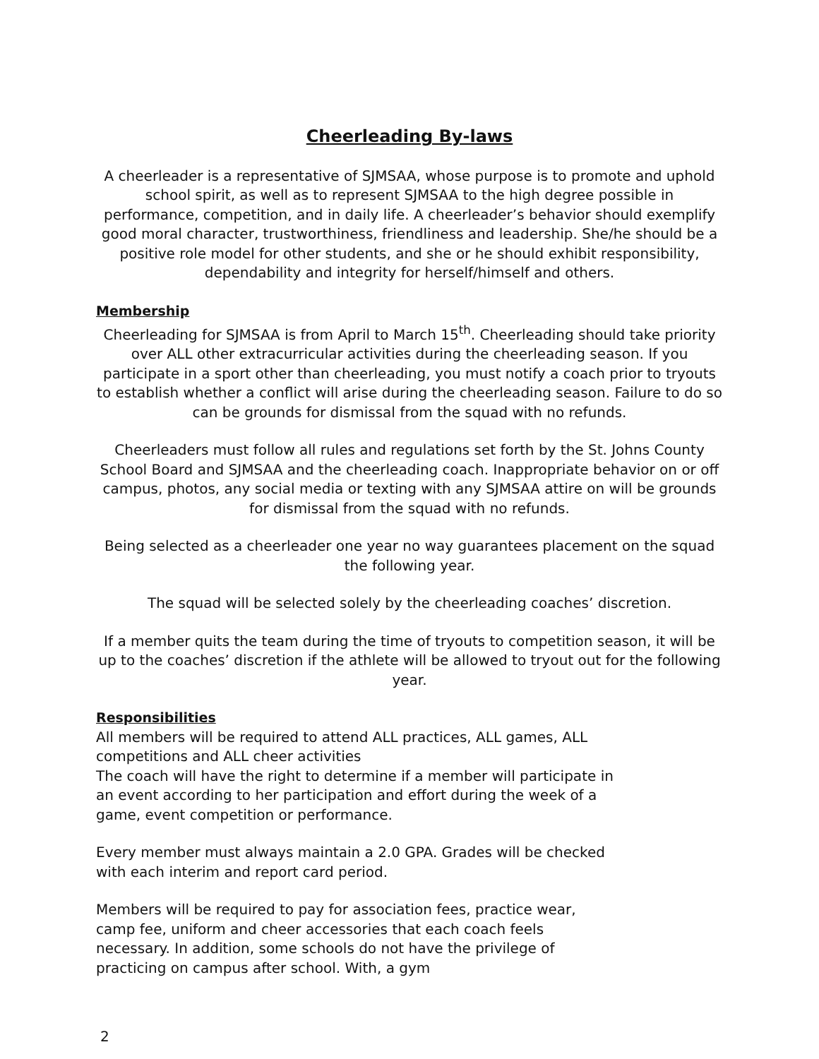Cheerleading By-laws
A cheerleader is a representative of SJMSAA, whose purpose is to promote and uphold school spirit, as well as to represent SJMSAA to the high degree possible in performance, competition, and in daily life. A cheerleader’s behavior should exemplify good moral character, trustworthiness, friendliness and leadership. She/he should be a positive role model for other students, and she or he should exhibit responsibility, dependability and integrity for herself/himself and others.
Membership
Cheerleading for SJMSAA is from April to March 15<sup>th</sup>. Cheerleading should take priority over ALL other extracurricular activities during the cheerleading season. If you participate in a sport other than cheerleading, you must notify a coach prior to tryouts to establish whether a conflict will arise during the cheerleading season. Failure to do so can be grounds for dismissal from the squad with no refunds.
Cheerleaders must follow all rules and regulations set forth by the St. Johns County School Board and SJMSAA and the cheerleading coach. Inappropriate behavior on or off campus, photos, any social media or texting with any SJMSAA attire on will be grounds for dismissal from the squad with no refunds.
Being selected as a cheerleader one year no way guarantees placement on the squad the following year.
The squad will be selected solely by the cheerleading coaches’ discretion.
If a member quits the team during the time of tryouts to competition season, it will be up to the coaches’ discretion if the athlete will be allowed to tryout out for the following year.
Responsibilities
All members will be required to attend ALL practices, ALL games, ALL competitions and ALL cheer activities
The coach will have the right to determine if a member will participate in an event according to her participation and effort during the week of a game, event competition or performance.
Every member must always maintain a 2.0 GPA. Grades will be checked with each interim and report card period.
Members will be required to pay for association fees, practice wear, camp fee, uniform and cheer accessories that each coach feels necessary. In addition, some schools do not have the privilege of practicing on campus after school. With, a gym
2